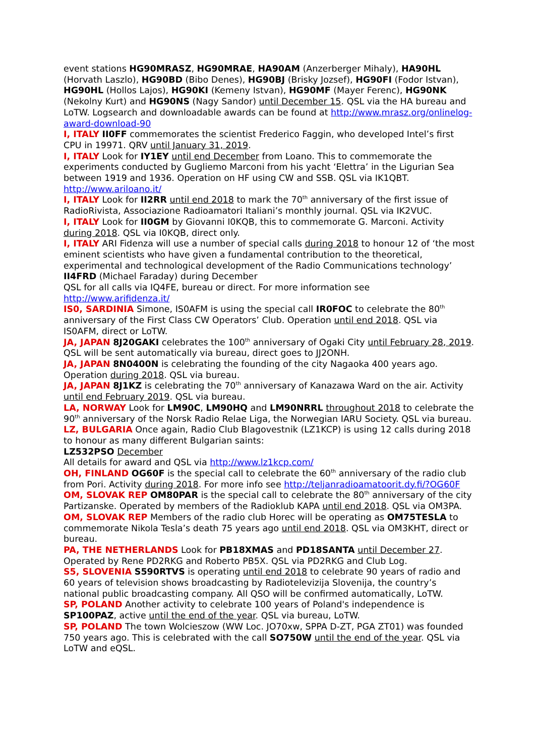event stations HG90MRASZ, HG90MRAE, HA90AM (Anzerberger Mihaly), HA90HL (Horvath Laszlo), HG90BD (Bibo Denes), HG90BJ (Brisky Jozsef), HG90FI (Fodor Istvan), HG90HL (Hollos Lajos), HG90KI (Kemeny Istvan), HG90MF (Mayer Ferenc), HG90NK (Nekolny Kurt) and HG90NS (Nagy Sandor) until December 15. QSL via the HA bureau and LoTW. Logsearch and downloadable awards can be found at http://www.mrasz.org/onlinelog-award-download-90
I, ITALY II0FF commemorates the scientist Frederico Faggin, who developed Intel’s first CPU in 19971. QRV until January 31, 2019.
I, ITALY Look for IY1EY until end December from Loano. This to commemorate the experiments conducted by Gugliemo Marconi from his yacht ‘Elettra’ in the Ligurian Sea between 1919 and 1936. Operation on HF using CW and SSB. QSL via IK1QBT. http://www.ariloano.it/
I, ITALY Look for II2RR until end 2018 to mark the 70<sup>th</sup> anniversary of the first issue of RadioRivista, Associazione Radioamatori Italiani’s monthly journal. QSL via IK2VUC.
I, ITALY Look for II0GM by Giovanni I0KQB, this to commemorate G. Marconi. Activity during 2018. QSL via I0KQB, direct only.
I, ITALY ARI Fidenza will use a number of special calls during 2018 to honour 12 of ‘the most eminent scientists who have given a fundamental contribution to the theoretical, experimental and technological development of the Radio Communications technology’
II4FRD (Michael Faraday) during December
QSL for all calls via IQ4FE, bureau or direct. For more information see http://www.arifidenza.it/
IS0, SARDINIA Simone, IS0AFM is using the special call IR0FOC to celebrate the 80<sup>th</sup> anniversary of the First Class CW Operators’ Club. Operation until end 2018. QSL via IS0AFM, direct or LoTW.
JA, JAPAN 8J20GAKI celebrates the 100<sup>th</sup> anniversary of Ogaki City until February 28, 2019. QSL will be sent automatically via bureau, direct goes to JJ2ONH.
JA, JAPAN 8N0400N is celebrating the founding of the city Nagaoka 400 years ago. Operation during 2018. QSL via bureau.
JA, JAPAN 8J1KZ is celebrating the 70<sup>th</sup> anniversary of Kanazawa Ward on the air. Activity until end February 2019. QSL via bureau.
LA, NORWAY Look for LM90C, LM90HQ and LM90NRRL throughout 2018 to celebrate the 90<sup>th</sup> anniversary of the Norsk Radio Relae Liga, the Norwegian IARU Society. QSL via bureau.
LZ, BULGARIA Once again, Radio Club Blagovestnik (LZ1KCP) is using 12 calls during 2018 to honour as many different Bulgarian saints:
LZ532PSO December
All details for award and QSL via http://www.lz1kcp.com/
OH, FINLAND OG60F is the special call to celebrate the 60<sup>th</sup> anniversary of the radio club from Pori. Activity during 2018. For more info see http://teljanradioamatoorit.dy.fi/?OG60F
OM, SLOVAK REP OM80PAR is the special call to celebrate the 80<sup>th</sup> anniversary of the city Partizanske. Operated by members of the Radioklub KAPA until end 2018. QSL via OM3PA.
OM, SLOVAK REP Members of the radio club Horec will be operating as OM75TESLA to commemorate Nikola Tesla’s death 75 years ago until end 2018. QSL via OM3KHT, direct or bureau.
PA, THE NETHERLANDS Look for PB18XMAS and PD18SANTA until December 27. Operated by Rene PD2RKG and Roberto PB5X. QSL via PD2RKG and Club Log.
S5, SLOVENIA S590RTVS is operating until end 2018 to celebrate 90 years of radio and 60 years of television shows broadcasting by Radiotelevizija Slovenija, the country’s national public broadcasting company. All QSO will be confirmed automatically, LoTW.
SP, POLAND Another activity to celebrate 100 years of Poland's independence is SP100PAZ, active until the end of the year. QSL via bureau, LoTW.
SP, POLAND The town Wolcieszow (WW Loc. JO70xw, SPPA D-ZT, PGA ZT01) was founded 750 years ago. This is celebrated with the call SO750W until the end of the year. QSL via LoTW and eQSL.